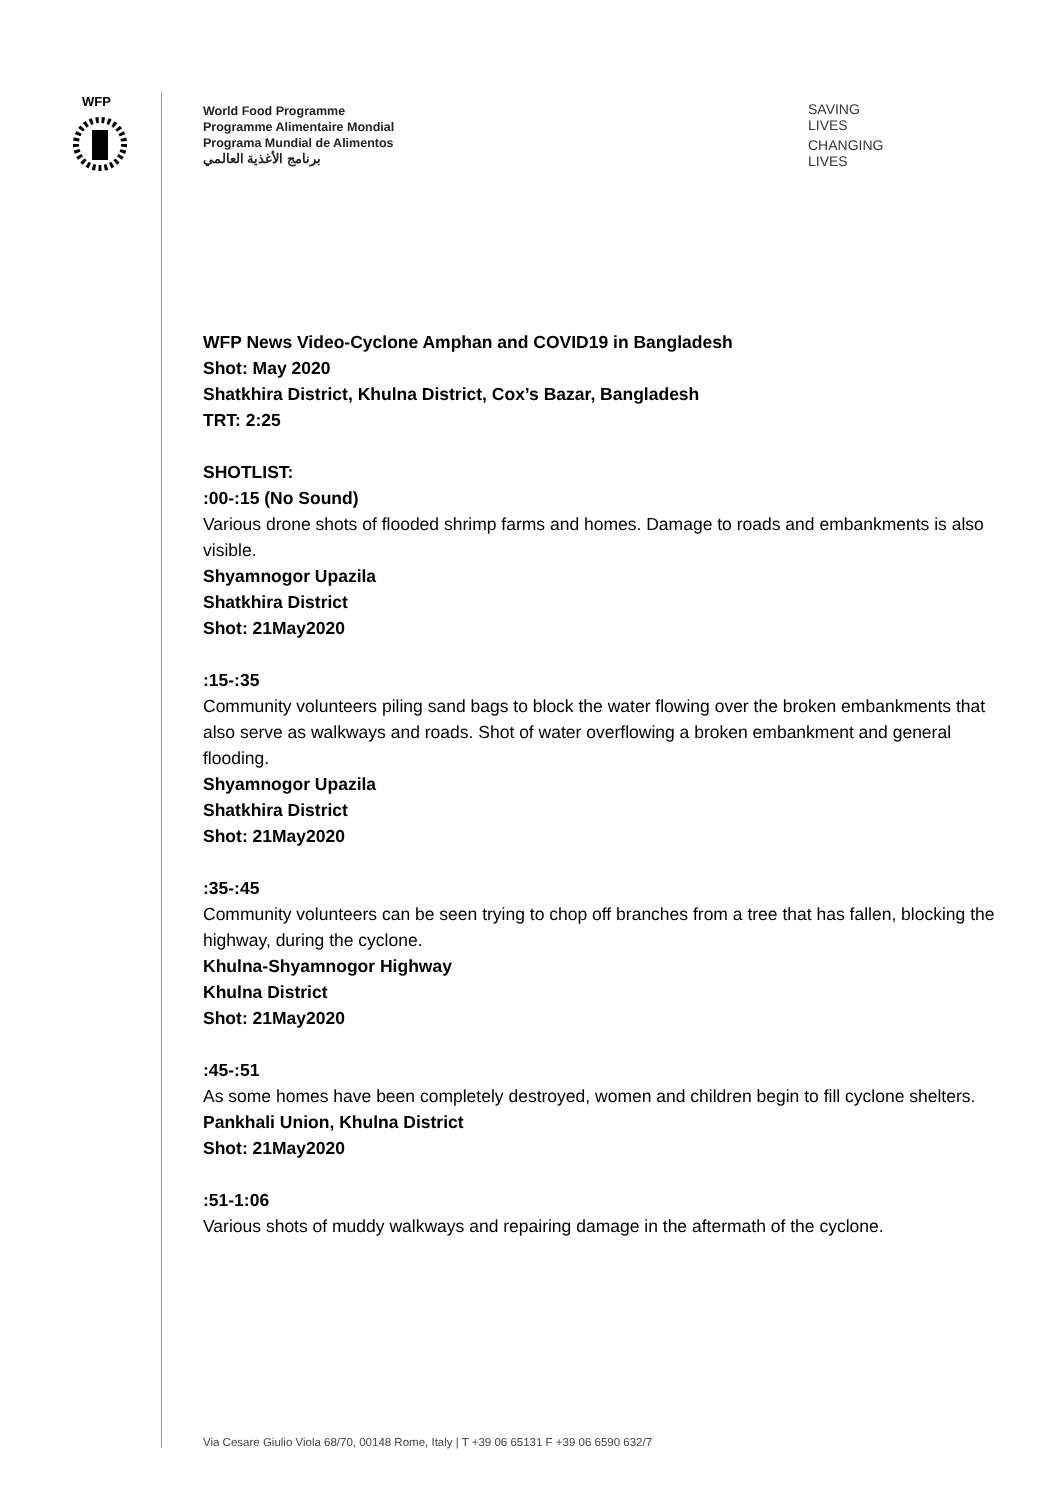WFP
World Food Programme
Programme Alimentaire Mondial
Programa Mundial de Alimentos
برنامج الأغذية العالمي
SAVING
LIVES
CHANGING
LIVES
WFP News Video-Cyclone Amphan and COVID19 in Bangladesh
Shot: May 2020
Shatkhira District, Khulna District, Cox’s Bazar, Bangladesh
TRT: 2:25
SHOTLIST:
:00-:15 (No Sound)
Various drone shots of flooded shrimp farms and homes. Damage to roads and embankments is also visible.
Shyamnogor Upazila
Shatkhira District
Shot: 21May2020
:15-:35
Community volunteers piling sand bags to block the water flowing over the broken embankments that also serve as walkways and roads. Shot of water overflowing a broken embankment and general flooding.
Shyamnogor Upazila
Shatkhira District
Shot: 21May2020
:35-:45
Community volunteers can be seen trying to chop off branches from a tree that has fallen, blocking the highway, during the cyclone.
Khulna-Shyamnogor Highway
Khulna District
Shot: 21May2020
:45-:51
As some homes have been completely destroyed, women and children begin to fill cyclone shelters.
Pankhali Union, Khulna District
Shot: 21May2020
:51-1:06
Various shots of muddy walkways and repairing damage in the aftermath of the cyclone.
Via Cesare Giulio Viola 68/70, 00148 Rome, Italy | T +39 06 65131 F +39 06 6590 632/7